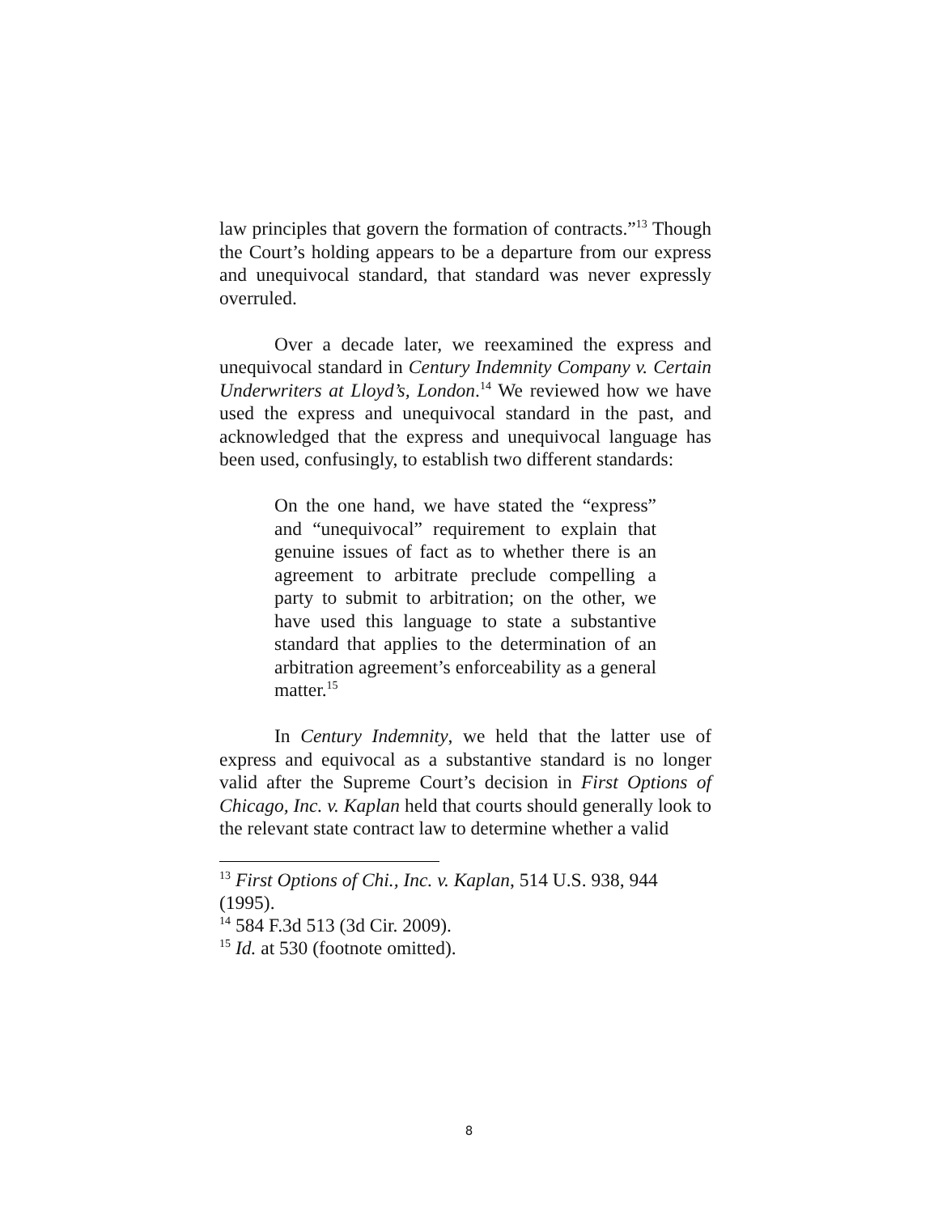law principles that govern the formation of contracts.”<sup>13</sup> Though the Court’s holding appears to be a departure from our express and unequivocal standard, that standard was never expressly overruled.
Over a decade later, we reexamined the express and unequivocal standard in Century Indemnity Company v. Certain Underwriters at Lloyd’s, London.<sup>14</sup> We reviewed how we have used the express and unequivocal standard in the past, and acknowledged that the express and unequivocal language has been used, confusingly, to establish two different standards:
On the one hand, we have stated the “express” and “unequivocal” requirement to explain that genuine issues of fact as to whether there is an agreement to arbitrate preclude compelling a party to submit to arbitration; on the other, we have used this language to state a substantive standard that applies to the determination of an arbitration agreement’s enforceability as a general matter.<sup>15</sup>
In Century Indemnity, we held that the latter use of express and equivocal as a substantive standard is no longer valid after the Supreme Court’s decision in First Options of Chicago, Inc. v. Kaplan held that courts should generally look to the relevant state contract law to determine whether a valid
<sup>13</sup> First Options of Chi., Inc. v. Kaplan, 514 U.S. 938, 944 (1995).
<sup>14</sup> 584 F.3d 513 (3d Cir. 2009).
<sup>15</sup> Id. at 530 (footnote omitted).
8